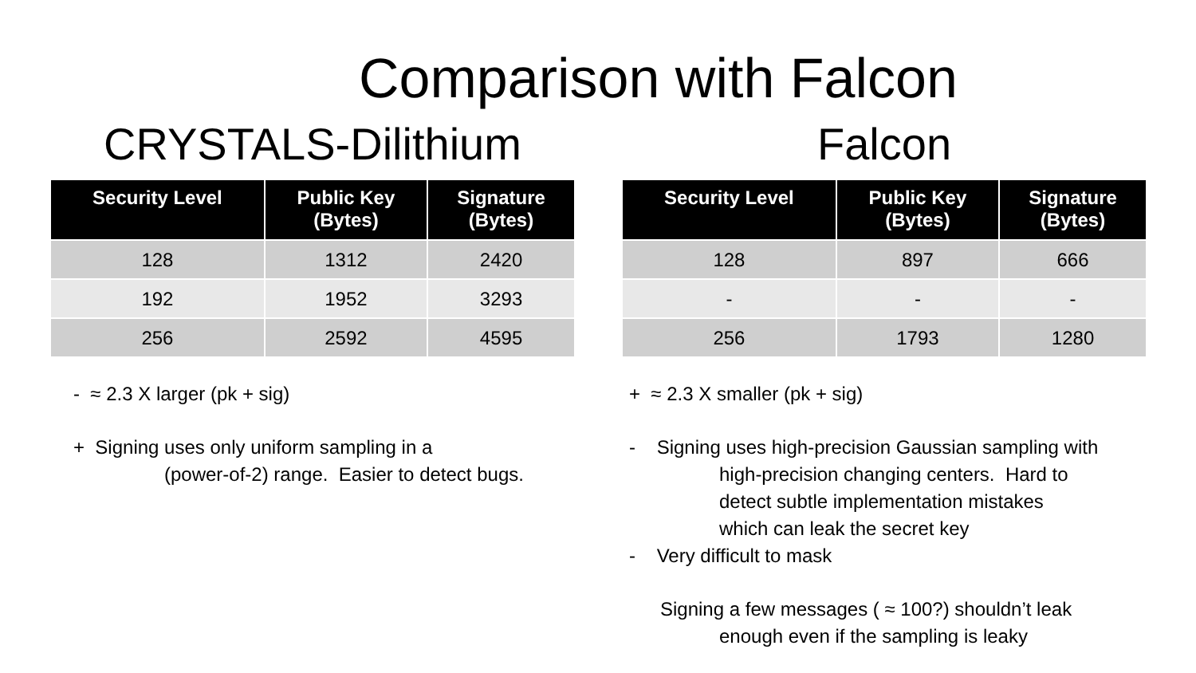Comparison with Falcon
CRYSTALS-Dilithium
| Security Level | Public Key (Bytes) | Signature (Bytes) |
| --- | --- | --- |
| 128 | 1312 | 2420 |
| 192 | 1952 | 3293 |
| 256 | 2592 | 4595 |
- ≈ 2.3 X larger (pk + sig)
+ Signing uses only uniform sampling in a
(power-of-2) range. Easier to detect bugs.
Falcon
| Security Level | Public Key (Bytes) | Signature (Bytes) |
| --- | --- | --- |
| 128 | 897 | 666 |
| - | - | - |
| 256 | 1793 | 1280 |
+ ≈ 2.3 X smaller (pk + sig)
- Signing uses high-precision Gaussian sampling with
high-precision changing centers. Hard to
detect subtle implementation mistakes
which can leak the secret key
- Very difficult to mask
Signing a few messages ( ≈ 100?) shouldn’t leak
enough even if the sampling is leaky